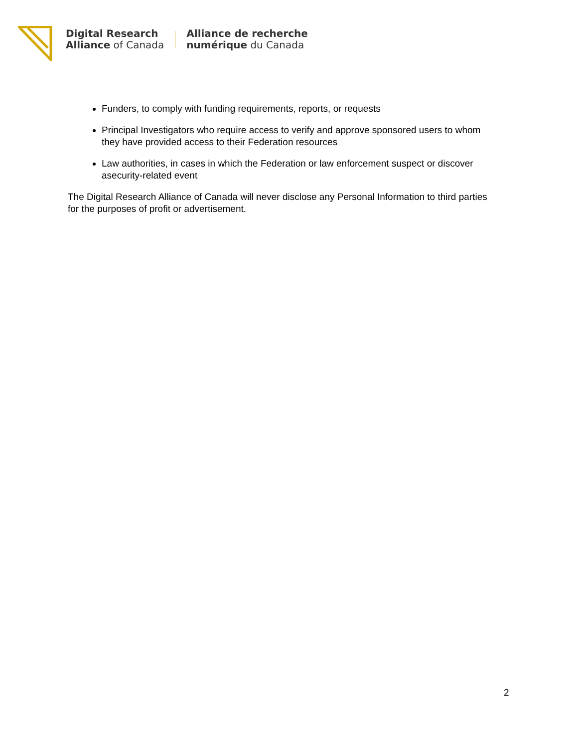Digital Research
Alliance of Canada
Alliance de recherche
numérique du Canada
Funders, to comply with funding requirements, reports, or requests
Principal Investigators who require access to verify and approve sponsored users to whom they have provided access to their Federation resources
Law authorities, in cases in which the Federation or law enforcement suspect or discover asecurity-related event
The Digital Research Alliance of Canada will never disclose any Personal Information to third parties for the purposes of profit or advertisement.
2